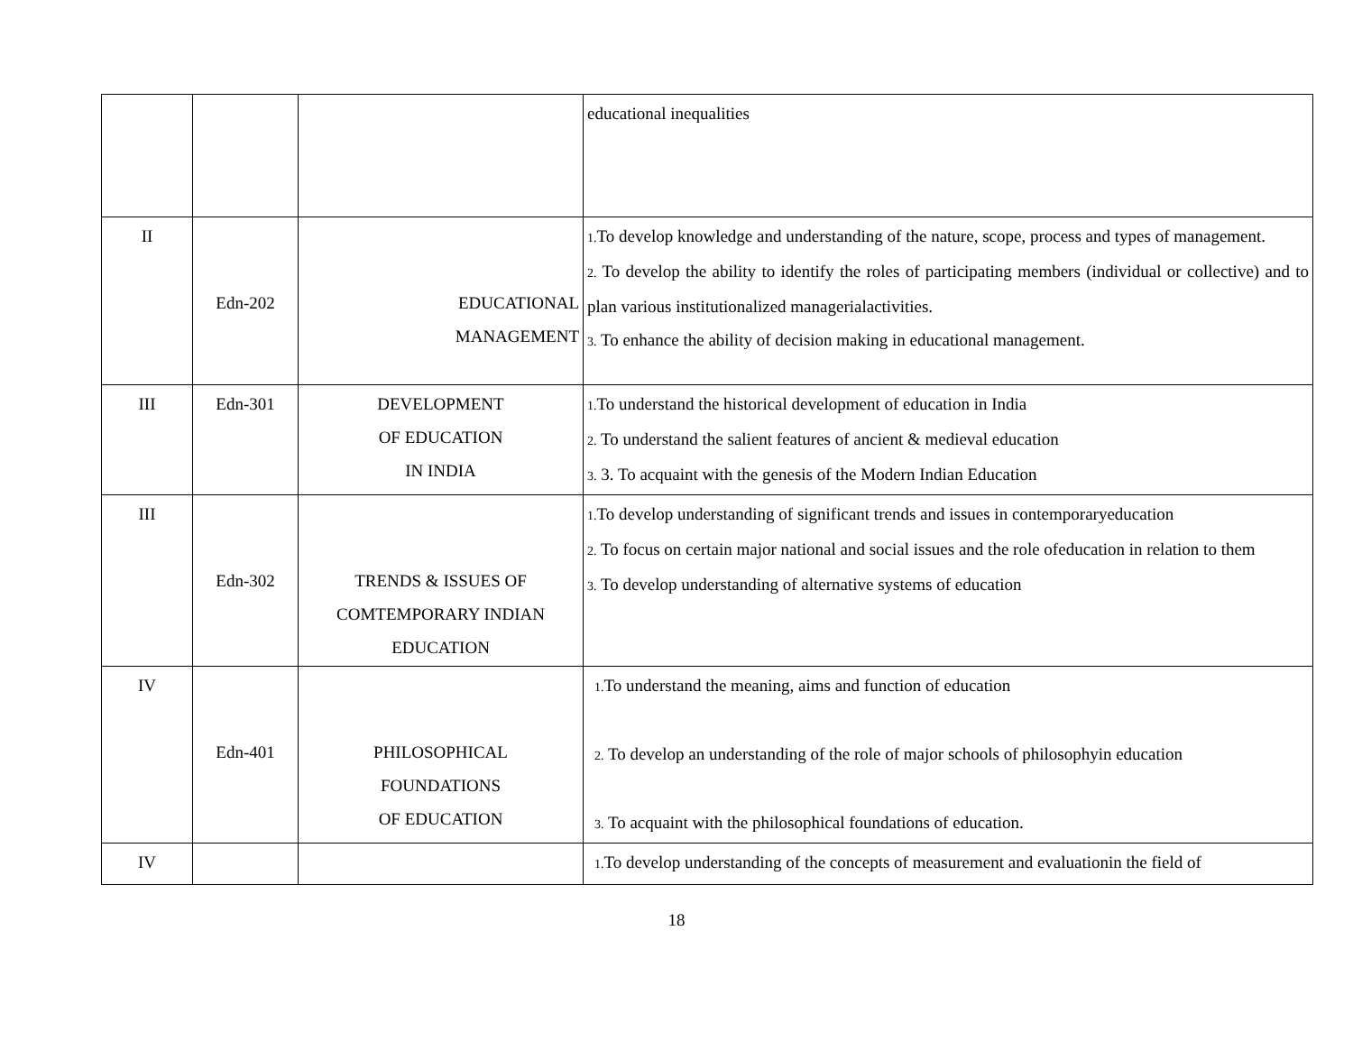| | | | educational inequalities |
| II | Edn-202 | EDUCATIONAL MANAGEMENT | 1. To develop knowledge and understanding of the nature, scope, process and types of management. 2. To develop the ability to identify the roles of participating members (individual or collective) and to plan various institutionalized managerialactivities. 3. To enhance the ability of decision making in educational management. |
| III | Edn-301 | DEVELOPMENT OF EDUCATION IN INDIA | 1. To understand the historical development of education in India 2. To understand the salient features of ancient & medieval education 3. 3. To acquaint with the genesis of the Modern Indian Education |
| III | Edn-302 | TRENDS & ISSUES OF COMTEMPORARY INDIAN EDUCATION | 1. To develop understanding of significant trends and issues in contemporaryeducation 2. To focus on certain major national and social issues and the role ofeducation in relation to them 3. To develop understanding of alternative systems of education |
| IV | Edn-401 | PHILOSOPHICAL FOUNDATIONS OF EDUCATION | 1. To understand the meaning, aims and function of education 2. To develop an understanding of the role of major schools of philosophyin education 3. To acquaint with the philosophical foundations of education. |
| IV | | | 1. To develop understanding of the concepts of measurement and evaluationin the field of |
18